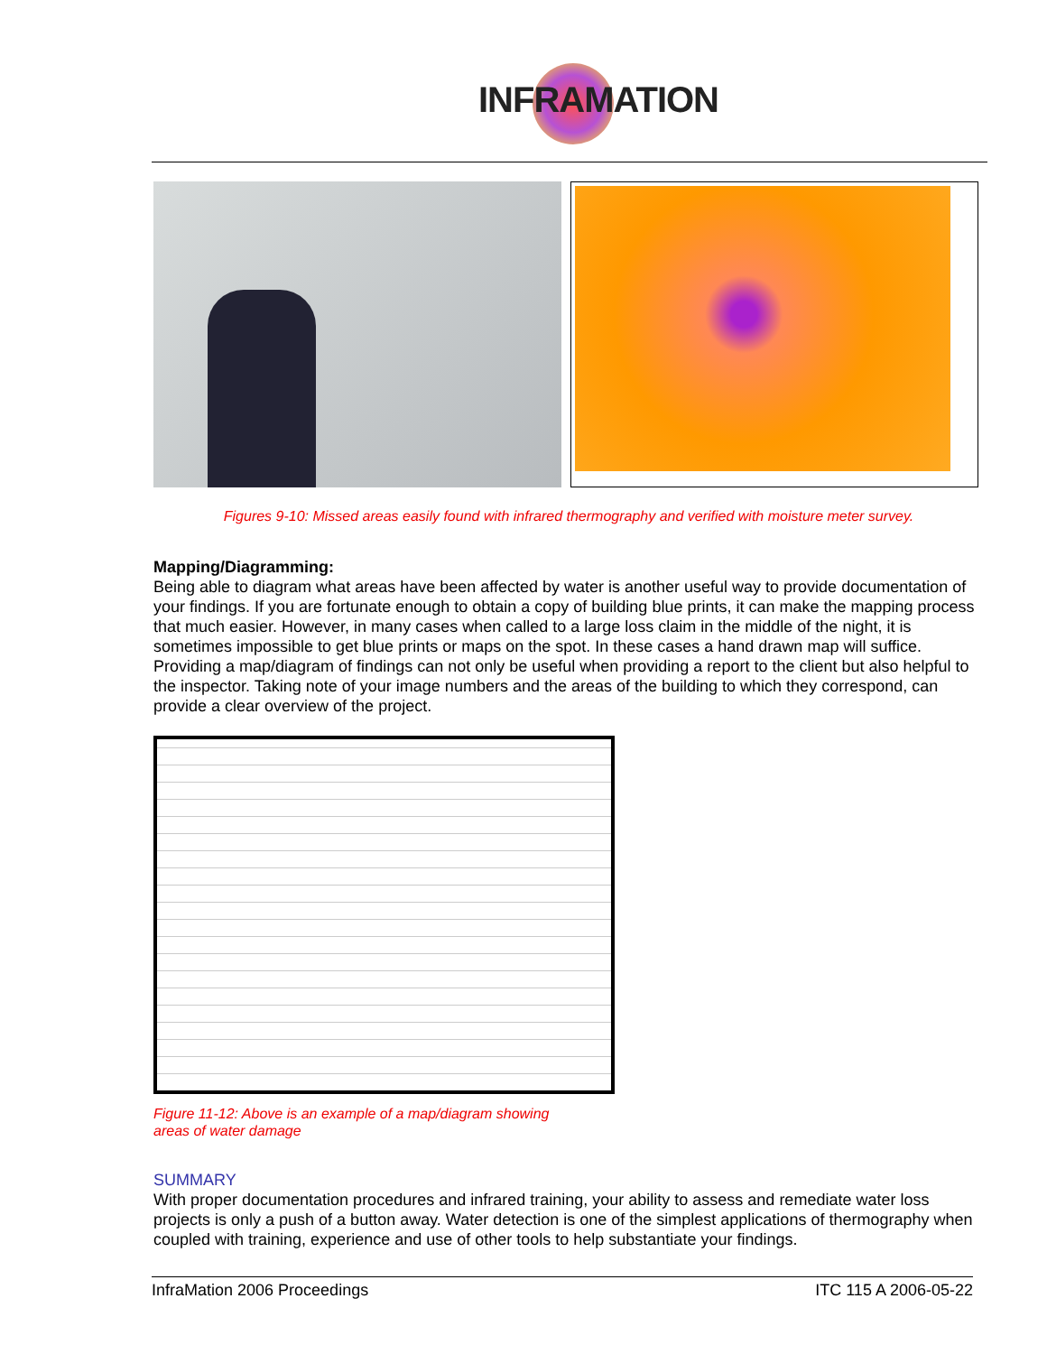INFRAMATION
Figures 9-10: Missed areas easily found with infrared thermography and verified with moisture meter survey.
Mapping/Diagramming:
Being able to diagram what areas have been affected by water is another useful way to provide documentation of your findings. If you are fortunate enough to obtain a copy of building blue prints, it can make the mapping process that much easier. However, in many cases when called to a large loss claim in the middle of the night, it is sometimes impossible to get blue prints or maps on the spot. In these cases a hand drawn map will suffice. Providing a map/diagram of findings can not only be useful when providing a report to the client but also helpful to the inspector. Taking note of your image numbers and the areas of the building to which they correspond, can provide a clear overview of the project.
Figure 11-12: Above is an example of a map/diagram showing areas of water damage
SUMMARY
With proper documentation procedures and infrared training, your ability to assess and remediate water loss projects is only a push of a button away. Water detection is one of the simplest applications of thermography when coupled with training, experience and use of other tools to help substantiate your findings.
InfraMation 2006 Proceedings ITC 115 A 2006-05-22